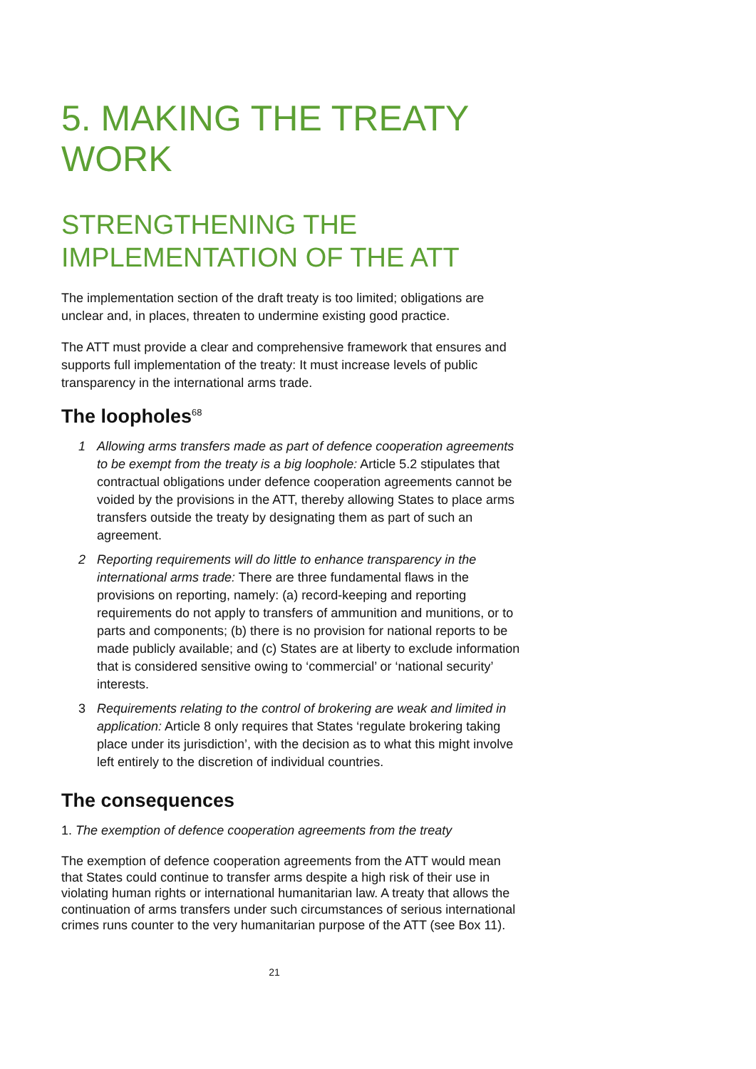5. MAKING THE TREATY WORK
STRENGTHENING THE IMPLEMENTATION OF THE ATT
The implementation section of the draft treaty is too limited; obligations are unclear and, in places, threaten to undermine existing good practice.
The ATT must provide a clear and comprehensive framework that ensures and supports full implementation of the treaty: It must increase levels of public transparency in the international arms trade.
The loopholes<sup>68</sup>
1 Allowing arms transfers made as part of defence cooperation agreements to be exempt from the treaty is a big loophole: Article 5.2 stipulates that contractual obligations under defence cooperation agreements cannot be voided by the provisions in the ATT, thereby allowing States to place arms transfers outside the treaty by designating them as part of such an agreement.
2 Reporting requirements will do little to enhance transparency in the international arms trade: There are three fundamental flaws in the provisions on reporting, namely: (a) record-keeping and reporting requirements do not apply to transfers of ammunition and munitions, or to parts and components; (b) there is no provision for national reports to be made publicly available; and (c) States are at liberty to exclude information that is considered sensitive owing to ‘commercial’ or ‘national security’ interests.
3 Requirements relating to the control of brokering are weak and limited in application: Article 8 only requires that States ‘regulate brokering taking place under its jurisdiction’, with the decision as to what this might involve left entirely to the discretion of individual countries.
The consequences
1. The exemption of defence cooperation agreements from the treaty
The exemption of defence cooperation agreements from the ATT would mean that States could continue to transfer arms despite a high risk of their use in violating human rights or international humanitarian law. A treaty that allows the continuation of arms transfers under such circumstances of serious international crimes runs counter to the very humanitarian purpose of the ATT (see Box 11).
21